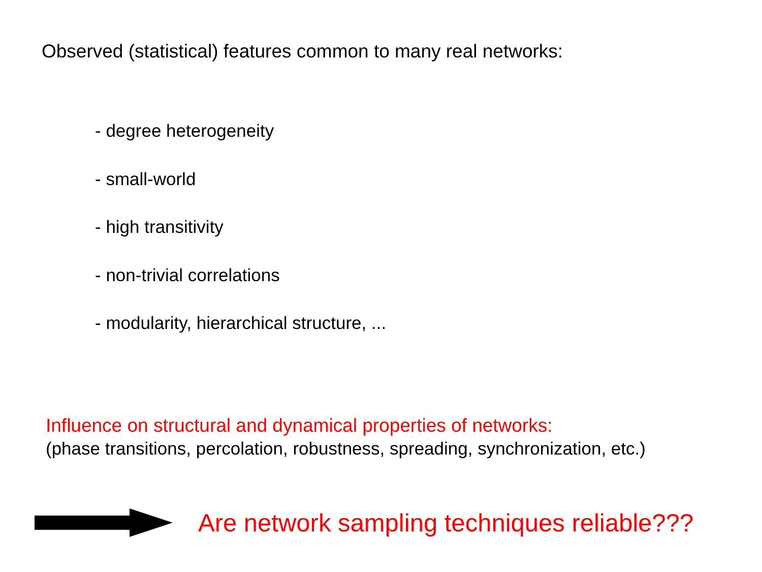Observed (statistical) features common to many real networks:
- degree heterogeneity
- small-world
- high transitivity
- non-trivial correlations
- modularity, hierarchical structure, ...
Influence on structural and dynamical properties of networks:
(phase transitions, percolation, robustness, spreading, synchronization, etc.)
Are network sampling techniques reliable???